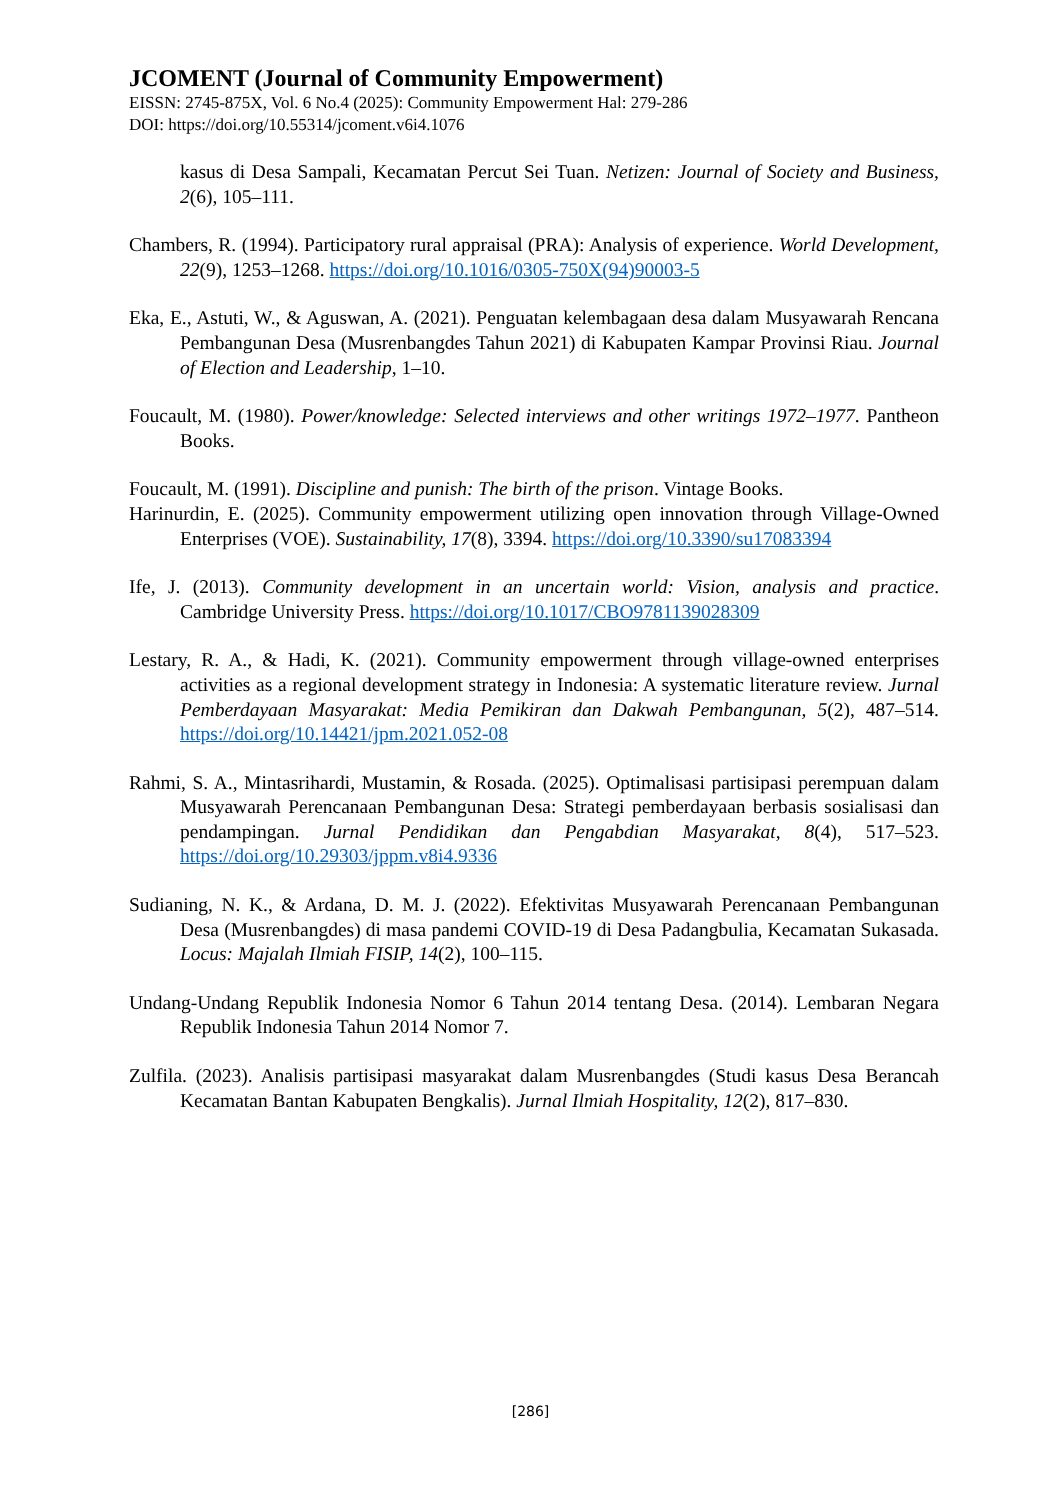JCOMENT (Journal of Community Empowerment)
EISSN: 2745-875X, Vol. 6 No.4 (2025): Community Empowerment Hal: 279-286
DOI: https://doi.org/10.55314/jcoment.v6i4.1076
kasus di Desa Sampali, Kecamatan Percut Sei Tuan. Netizen: Journal of Society and Business, 2(6), 105–111.
Chambers, R. (1994). Participatory rural appraisal (PRA): Analysis of experience. World Development, 22(9), 1253–1268. https://doi.org/10.1016/0305-750X(94)90003-5
Eka, E., Astuti, W., & Aguswan, A. (2021). Penguatan kelembagaan desa dalam Musyawarah Rencana Pembangunan Desa (Musrenbangdes Tahun 2021) di Kabupaten Kampar Provinsi Riau. Journal of Election and Leadership, 1–10.
Foucault, M. (1980). Power/knowledge: Selected interviews and other writings 1972–1977. Pantheon Books.
Foucault, M. (1991). Discipline and punish: The birth of the prison. Vintage Books.
Harinurdin, E. (2025). Community empowerment utilizing open innovation through Village-Owned Enterprises (VOE). Sustainability, 17(8), 3394. https://doi.org/10.3390/su17083394
Ife, J. (2013). Community development in an uncertain world: Vision, analysis and practice. Cambridge University Press. https://doi.org/10.1017/CBO9781139028309
Lestary, R. A., & Hadi, K. (2021). Community empowerment through village-owned enterprises activities as a regional development strategy in Indonesia: A systematic literature review. Jurnal Pemberdayaan Masyarakat: Media Pemikiran dan Dakwah Pembangunan, 5(2), 487–514. https://doi.org/10.14421/jpm.2021.052-08
Rahmi, S. A., Mintasrihardi, Mustamin, & Rosada. (2025). Optimalisasi partisipasi perempuan dalam Musyawarah Perencanaan Pembangunan Desa: Strategi pemberdayaan berbasis sosialisasi dan pendampingan. Jurnal Pendidikan dan Pengabdian Masyarakat, 8(4), 517–523. https://doi.org/10.29303/jppm.v8i4.9336
Sudianing, N. K., & Ardana, D. M. J. (2022). Efektivitas Musyawarah Perencanaan Pembangunan Desa (Musrenbangdes) di masa pandemi COVID-19 di Desa Padangbulia, Kecamatan Sukasada. Locus: Majalah Ilmiah FISIP, 14(2), 100–115.
Undang-Undang Republik Indonesia Nomor 6 Tahun 2014 tentang Desa. (2014). Lembaran Negara Republik Indonesia Tahun 2014 Nomor 7.
Zulfila. (2023). Analisis partisipasi masyarakat dalam Musrenbangdes (Studi kasus Desa Berancah Kecamatan Bantan Kabupaten Bengkalis). Jurnal Ilmiah Hospitality, 12(2), 817–830.
[286]